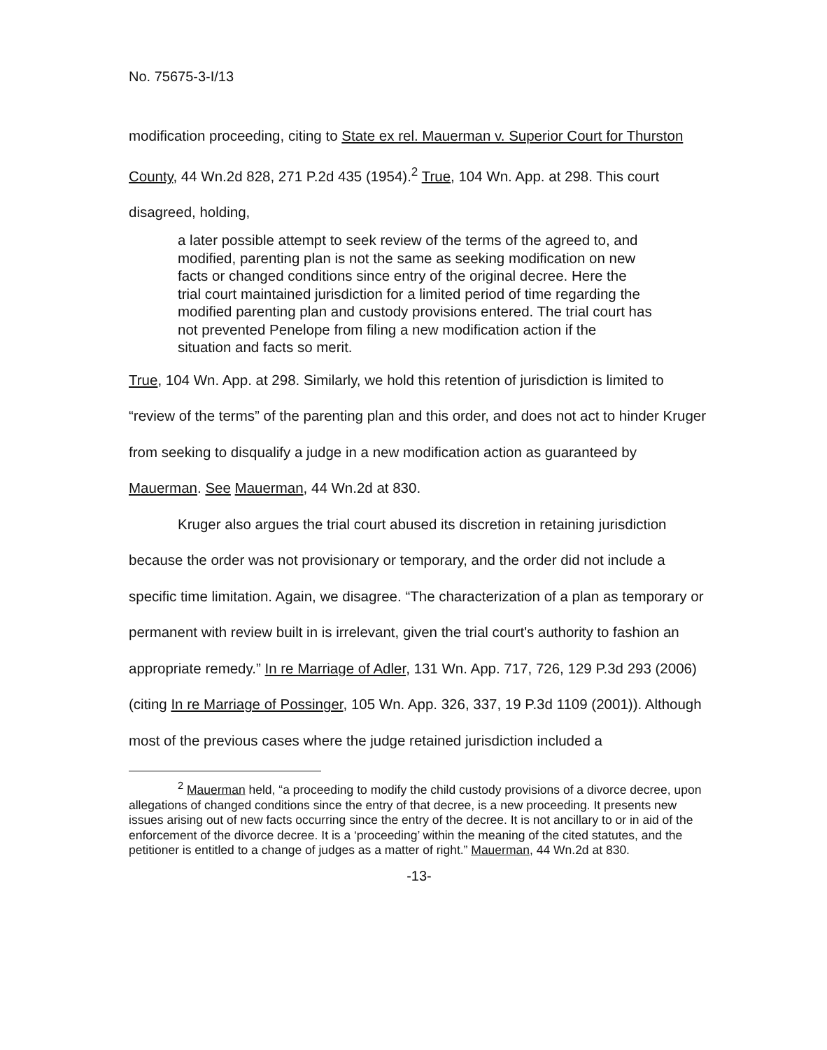No. 75675-3-I/13
modification proceeding, citing to State ex rel. Mauerman v. Superior Court for Thurston County, 44 Wn.2d 828, 271 P.2d 435 (1954).<sup>2</sup> True, 104 Wn. App. at 298. This court disagreed, holding,
a later possible attempt to seek review of the terms of the agreed to, and modified, parenting plan is not the same as seeking modification on new facts or changed conditions since entry of the original decree. Here the trial court maintained jurisdiction for a limited period of time regarding the modified parenting plan and custody provisions entered. The trial court has not prevented Penelope from filing a new modification action if the situation and facts so merit.
True, 104 Wn. App. at 298. Similarly, we hold this retention of jurisdiction is limited to “review of the terms” of the parenting plan and this order, and does not act to hinder Kruger from seeking to disqualify a judge in a new modification action as guaranteed by Mauerman. See Mauerman, 44 Wn.2d at 830.
Kruger also argues the trial court abused its discretion in retaining jurisdiction because the order was not provisionary or temporary, and the order did not include a specific time limitation. Again, we disagree. “The characterization of a plan as temporary or permanent with review built in is irrelevant, given the trial court's authority to fashion an appropriate remedy.” In re Marriage of Adler, 131 Wn. App. 717, 726, 129 P.3d 293 (2006) (citing In re Marriage of Possinger, 105 Wn. App. 326, 337, 19 P.3d 1109 (2001)). Although most of the previous cases where the judge retained jurisdiction included a
<sup>2</sup> Mauerman held, “a proceeding to modify the child custody provisions of a divorce decree, upon allegations of changed conditions since the entry of that decree, is a new proceeding. It presents new issues arising out of new facts occurring since the entry of the decree. It is not ancillary to or in aid of the enforcement of the divorce decree. It is a ‘proceeding’ within the meaning of the cited statutes, and the petitioner is entitled to a change of judges as a matter of right.” Mauerman, 44 Wn.2d at 830.
-13-